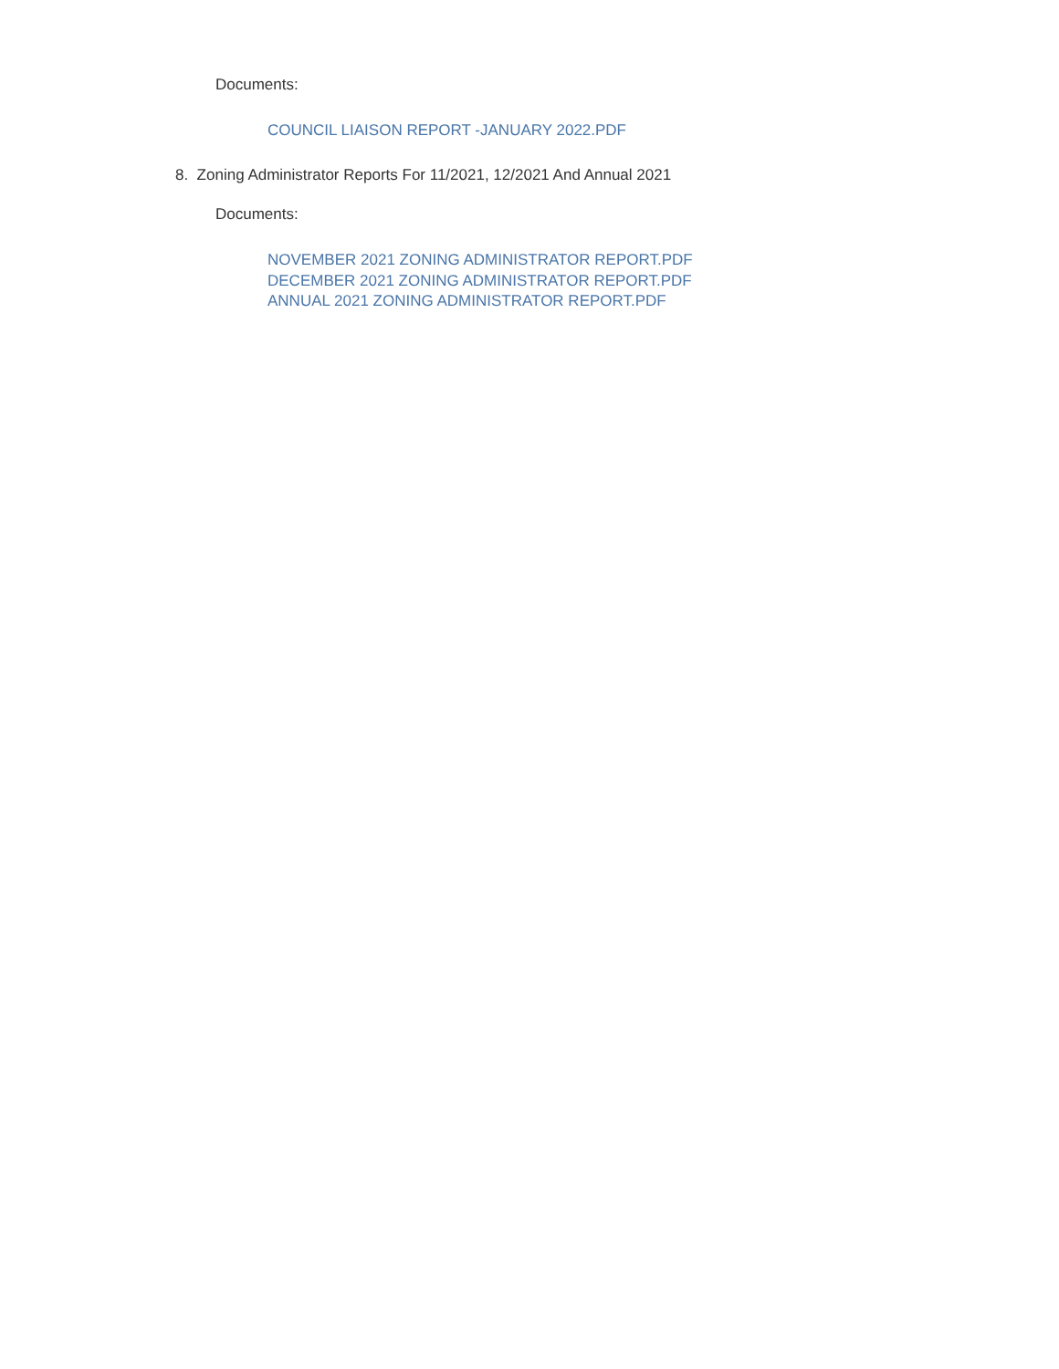Documents:
COUNCIL LIAISON REPORT -JANUARY 2022.PDF
8. Zoning Administrator Reports For 11/2021, 12/2021 And Annual 2021
Documents:
NOVEMBER 2021 ZONING ADMINISTRATOR REPORT.PDF
DECEMBER 2021 ZONING ADMINISTRATOR REPORT.PDF
ANNUAL 2021 ZONING ADMINISTRATOR REPORT.PDF